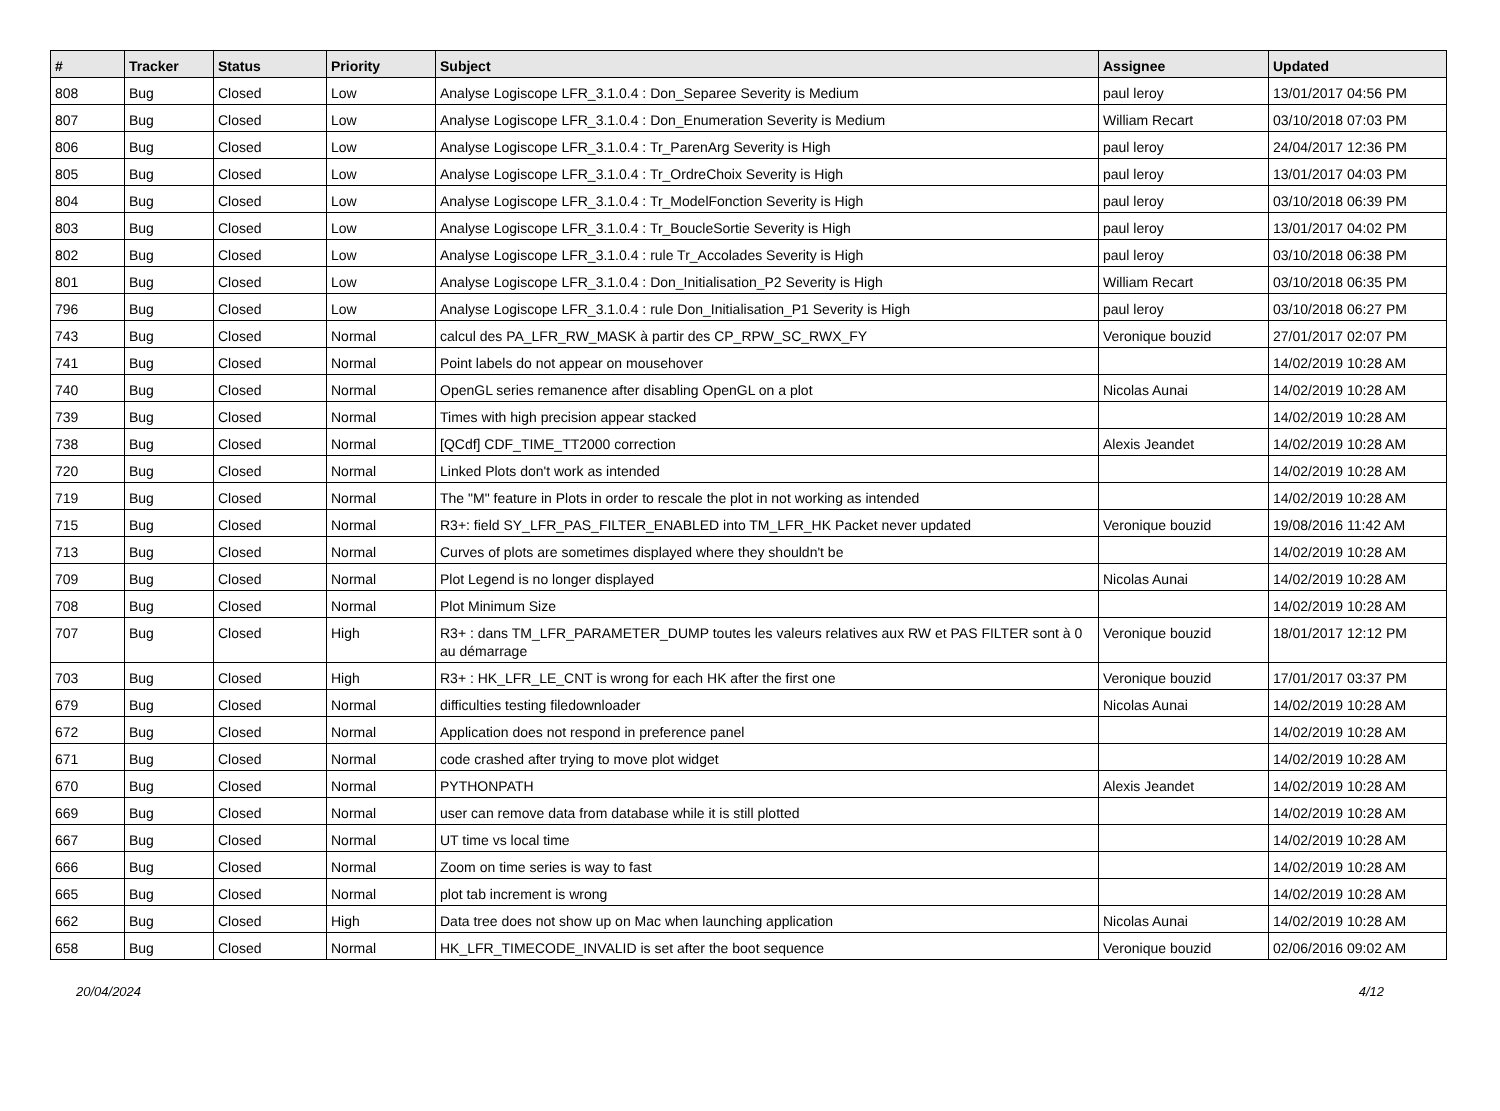| # | Tracker | Status | Priority | Subject | Assignee | Updated |
| --- | --- | --- | --- | --- | --- | --- |
| 808 | Bug | Closed | Low | Analyse Logiscope LFR_3.1.0.4 : Don_Separee Severity is Medium | paul leroy | 13/01/2017 04:56 PM |
| 807 | Bug | Closed | Low | Analyse Logiscope LFR_3.1.0.4 : Don_Enumeration Severity is Medium | William Recart | 03/10/2018 07:03 PM |
| 806 | Bug | Closed | Low | Analyse Logiscope LFR_3.1.0.4 : Tr_ParenArg Severity is High | paul leroy | 24/04/2017 12:36 PM |
| 805 | Bug | Closed | Low | Analyse Logiscope LFR_3.1.0.4 : Tr_OrdreChoix Severity is High | paul leroy | 13/01/2017 04:03 PM |
| 804 | Bug | Closed | Low | Analyse Logiscope LFR_3.1.0.4 : Tr_ModelFonction Severity is High | paul leroy | 03/10/2018 06:39 PM |
| 803 | Bug | Closed | Low | Analyse Logiscope LFR_3.1.0.4 : Tr_BoucleSortie Severity is High | paul leroy | 13/01/2017 04:02 PM |
| 802 | Bug | Closed | Low | Analyse Logiscope LFR_3.1.0.4 : rule Tr_Accolades Severity is High | paul leroy | 03/10/2018 06:38 PM |
| 801 | Bug | Closed | Low | Analyse Logiscope LFR_3.1.0.4 : Don_Initialisation_P2 Severity is High | William Recart | 03/10/2018 06:35 PM |
| 796 | Bug | Closed | Low | Analyse Logiscope LFR_3.1.0.4 : rule Don_Initialisation_P1 Severity is High | paul leroy | 03/10/2018 06:27 PM |
| 743 | Bug | Closed | Normal | calcul des PA_LFR_RW_MASK à partir des CP_RPW_SC_RWX_FY | Veronique bouzid | 27/01/2017 02:07 PM |
| 741 | Bug | Closed | Normal | Point labels do not appear on mousehover | | 14/02/2019 10:28 AM |
| 740 | Bug | Closed | Normal | OpenGL series remanence after disabling OpenGL on a plot | Nicolas Aunai | 14/02/2019 10:28 AM |
| 739 | Bug | Closed | Normal | Times with high precision appear stacked | | 14/02/2019 10:28 AM |
| 738 | Bug | Closed | Normal | [QCdf] CDF_TIME_TT2000 correction | Alexis Jeandet | 14/02/2019 10:28 AM |
| 720 | Bug | Closed | Normal | Linked Plots don't work as intended | | 14/02/2019 10:28 AM |
| 719 | Bug | Closed | Normal | The "M" feature in Plots in order to rescale the plot in not working as intended | | 14/02/2019 10:28 AM |
| 715 | Bug | Closed | Normal | R3+: field SY_LFR_PAS_FILTER_ENABLED into TM_LFR_HK Packet never updated | Veronique bouzid | 19/08/2016 11:42 AM |
| 713 | Bug | Closed | Normal | Curves of plots are sometimes displayed where they shouldn't be | | 14/02/2019 10:28 AM |
| 709 | Bug | Closed | Normal | Plot Legend is no longer displayed | Nicolas Aunai | 14/02/2019 10:28 AM |
| 708 | Bug | Closed | Normal | Plot Minimum Size | | 14/02/2019 10:28 AM |
| 707 | Bug | Closed | High | R3+ : dans TM_LFR_PARAMETER_DUMP toutes les valeurs relatives aux RW et PAS FILTER sont à 0 au démarrage | Veronique bouzid | 18/01/2017 12:12 PM |
| 703 | Bug | Closed | High | R3+ : HK_LFR_LE_CNT is wrong for each HK after the first one | Veronique bouzid | 17/01/2017 03:37 PM |
| 679 | Bug | Closed | Normal | difficulties testing filedownloader | Nicolas Aunai | 14/02/2019 10:28 AM |
| 672 | Bug | Closed | Normal | Application does not respond in preference panel | | 14/02/2019 10:28 AM |
| 671 | Bug | Closed | Normal | code crashed after trying to move plot widget | | 14/02/2019 10:28 AM |
| 670 | Bug | Closed | Normal | PYTHONPATH | Alexis Jeandet | 14/02/2019 10:28 AM |
| 669 | Bug | Closed | Normal | user can remove data from database while it is still plotted | | 14/02/2019 10:28 AM |
| 667 | Bug | Closed | Normal | UT time vs local time | | 14/02/2019 10:28 AM |
| 666 | Bug | Closed | Normal | Zoom on time series is way to fast | | 14/02/2019 10:28 AM |
| 665 | Bug | Closed | Normal | plot tab increment is wrong | | 14/02/2019 10:28 AM |
| 662 | Bug | Closed | High | Data tree does not show up on Mac when launching application | Nicolas Aunai | 14/02/2019 10:28 AM |
| 658 | Bug | Closed | Normal | HK_LFR_TIMECODE_INVALID is set after the boot sequence | Veronique bouzid | 02/06/2016 09:02 AM |
20/04/2024 4/12